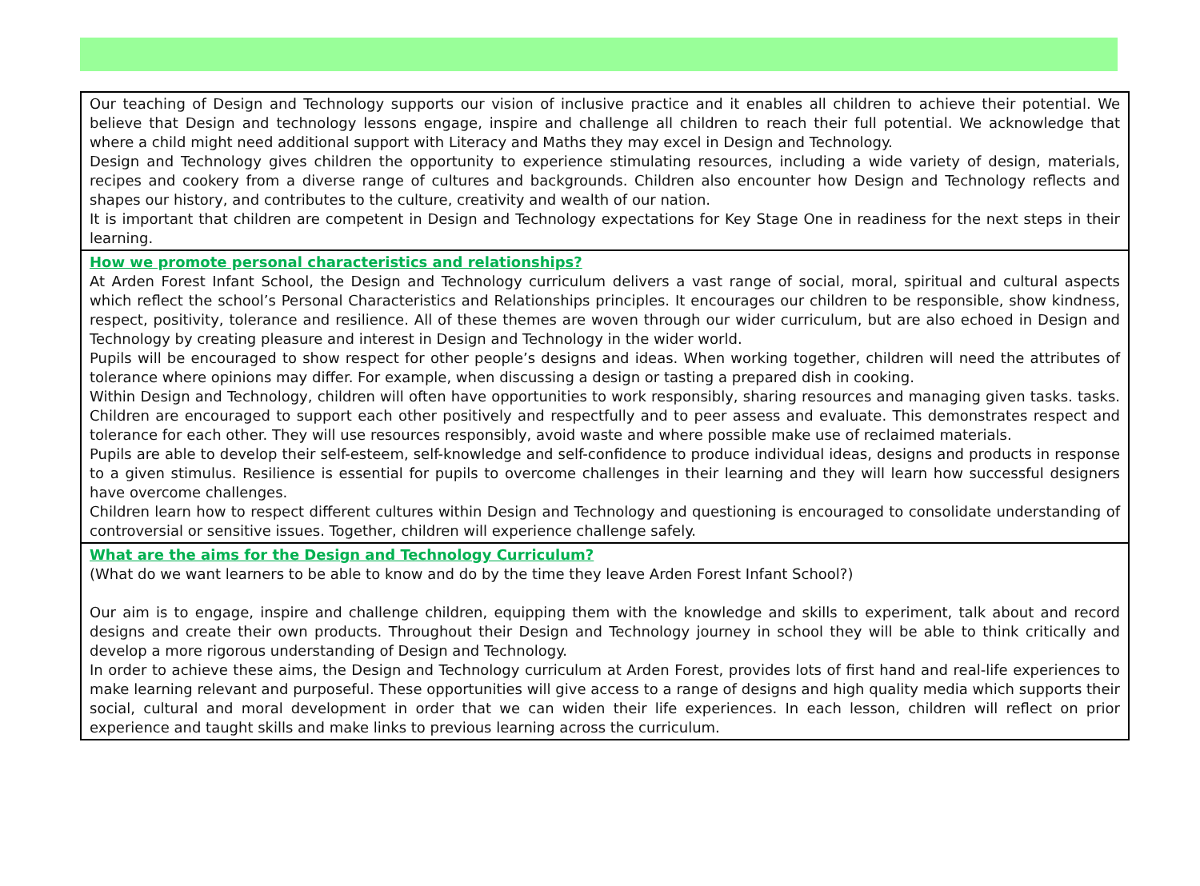| Our teaching of Design and Technology supports our vision of inclusive practice and it enables all children to achieve their potential. We believe that Design and technology lessons engage, inspire and challenge all children to reach their full potential. We acknowledge that where a child might need additional support with Literacy and Maths they may excel in Design and Technology. Design and Technology gives children the opportunity to experience stimulating resources, including a wide variety of design, materials, recipes and cookery from a diverse range of cultures and backgrounds. Children also encounter how Design and Technology reflects and shapes our history, and contributes to the culture, creativity and wealth of our nation. It is important that children are competent in Design and Technology expectations for Key Stage One in readiness for the next steps in their learning. |
| How we promote personal characteristics and relationships? At Arden Forest Infant School, the Design and Technology curriculum delivers a vast range of social, moral, spiritual and cultural aspects which reflect the school’s Personal Characteristics and Relationships principles. It encourages our children to be responsible, show kindness, respect, positivity, tolerance and resilience. All of these themes are woven through our wider curriculum, but are also echoed in Design and Technology by creating pleasure and interest in Design and Technology in the wider world. Pupils will be encouraged to show respect for other people’s designs and ideas. When working together, children will need the attributes of tolerance where opinions may differ. For example, when discussing a design or tasting a prepared dish in cooking. Within Design and Technology, children will often have opportunities to work responsibly, sharing resources and managing given tasks. tasks. Children are encouraged to support each other positively and respectfully and to peer assess and evaluate. This demonstrates respect and tolerance for each other. They will use resources responsibly, avoid waste and where possible make use of reclaimed materials. Pupils are able to develop their self-esteem, self-knowledge and self-confidence to produce individual ideas, designs and products in response to a given stimulus. Resilience is essential for pupils to overcome challenges in their learning and they will learn how successful designers have overcome challenges. Children learn how to respect different cultures within Design and Technology and questioning is encouraged to consolidate understanding of controversial or sensitive issues. Together, children will experience challenge safely. |
| What are the aims for the Design and Technology Curriculum? (What do we want learners to be able to know and do by the time they leave Arden Forest Infant School?) Our aim is to engage, inspire and challenge children, equipping them with the knowledge and skills to experiment, talk about and record designs and create their own products. Throughout their Design and Technology journey in school they will be able to think critically and develop a more rigorous understanding of Design and Technology. In order to achieve these aims, the Design and Technology curriculum at Arden Forest, provides lots of first hand and real-life experiences to make learning relevant and purposeful. These opportunities will give access to a range of designs and high quality media which supports their social, cultural and moral development in order that we can widen their life experiences. In each lesson, children will reflect on prior experience and taught skills and make links to previous learning across the curriculum. |